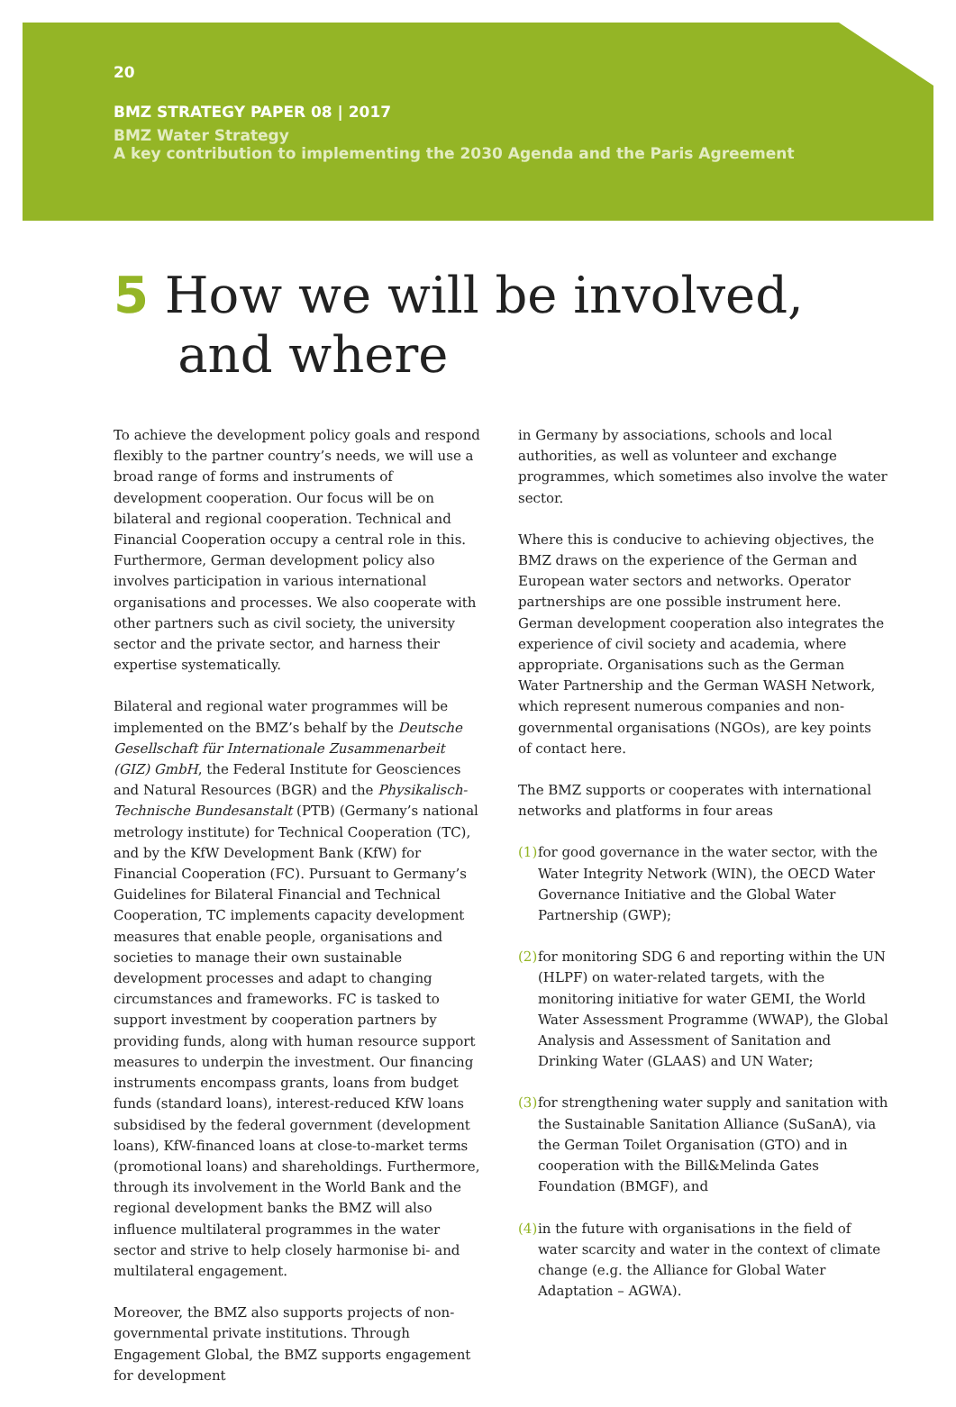20
BMZ STRATEGY PAPER 08 | 2017
BMZ Water Strategy
A key contribution to implementing the 2030 Agenda and the Paris Agreement
5 How we will be involved,
and where
To achieve the development policy goals and respond flexibly to the partner country’s needs, we will use a broad range of forms and instruments of development cooperation. Our focus will be on bilateral and regional cooperation. Technical and Financial Cooperation occupy a central role in this. Furthermore, German development policy also involves participation in various international organisations and processes. We also cooperate with other partners such as civil society, the university sector and the private sector, and harness their expertise systematically.
Bilateral and regional water programmes will be implemented on the BMZ’s behalf by the Deutsche Gesellschaft für Internationale Zusammenarbeit (GIZ) GmbH, the Federal Institute for Geosciences and Natural Resources (BGR) and the Physikalisch-Technische Bundesanstalt (PTB) (Germany’s national metrology institute) for Technical Cooperation (TC), and by the KfW Development Bank (KfW) for Financial Cooperation (FC). Pursuant to Germany’s Guidelines for Bilateral Financial and Technical Cooperation, TC implements capacity development measures that enable people, organisations and societies to manage their own sustainable development processes and adapt to changing circumstances and frameworks. FC is tasked to support investment by cooperation partners by providing funds, along with human resource support measures to underpin the investment. Our financing instruments encompass grants, loans from budget funds (standard loans), interest-reduced KfW loans subsidised by the federal government (development loans), KfW-financed loans at close-to-market terms (promotional loans) and shareholdings. Furthermore, through its involvement in the World Bank and the regional development banks the BMZ will also influence multilateral programmes in the water sector and strive to help closely harmonise bi- and multilateral engagement.
Moreover, the BMZ also supports projects of non-governmental private institutions. Through Engagement Global, the BMZ supports engagement for development
in Germany by associations, schools and local authorities, as well as volunteer and exchange programmes, which sometimes also involve the water sector.
Where this is conducive to achieving objectives, the BMZ draws on the experience of the German and European water sectors and networks. Operator partnerships are one possible instrument here. German development cooperation also integrates the experience of civil society and academia, where appropriate. Organisations such as the German Water Partnership and the German WASH Network, which represent numerous companies and non-governmental organisations (NGOs), are key points of contact here.
The BMZ supports or cooperates with international networks and platforms in four areas
(1)
for good governance in the water sector, with the Water Integrity Network (WIN), the OECD Water Governance Initiative and the Global Water Partnership (GWP);
(2)
for monitoring SDG 6 and reporting within the UN (HLPF) on water-related targets, with the monitoring initiative for water GEMI, the World Water Assessment Programme (WWAP), the Global Analysis and Assessment of Sanitation and Drinking Water (GLAAS) and UN Water;
(3)
for strengthening water supply and sanitation with the Sustainable Sanitation Alliance (SuSanA), via the German Toilet Organisation (GTO) and in cooperation with the Bill&Melinda Gates Foundation (BMGF), and
(4)
in the future with organisations in the field of water scarcity and water in the context of climate change (e.g. the Alliance for Global Water Adaptation – AGWA).